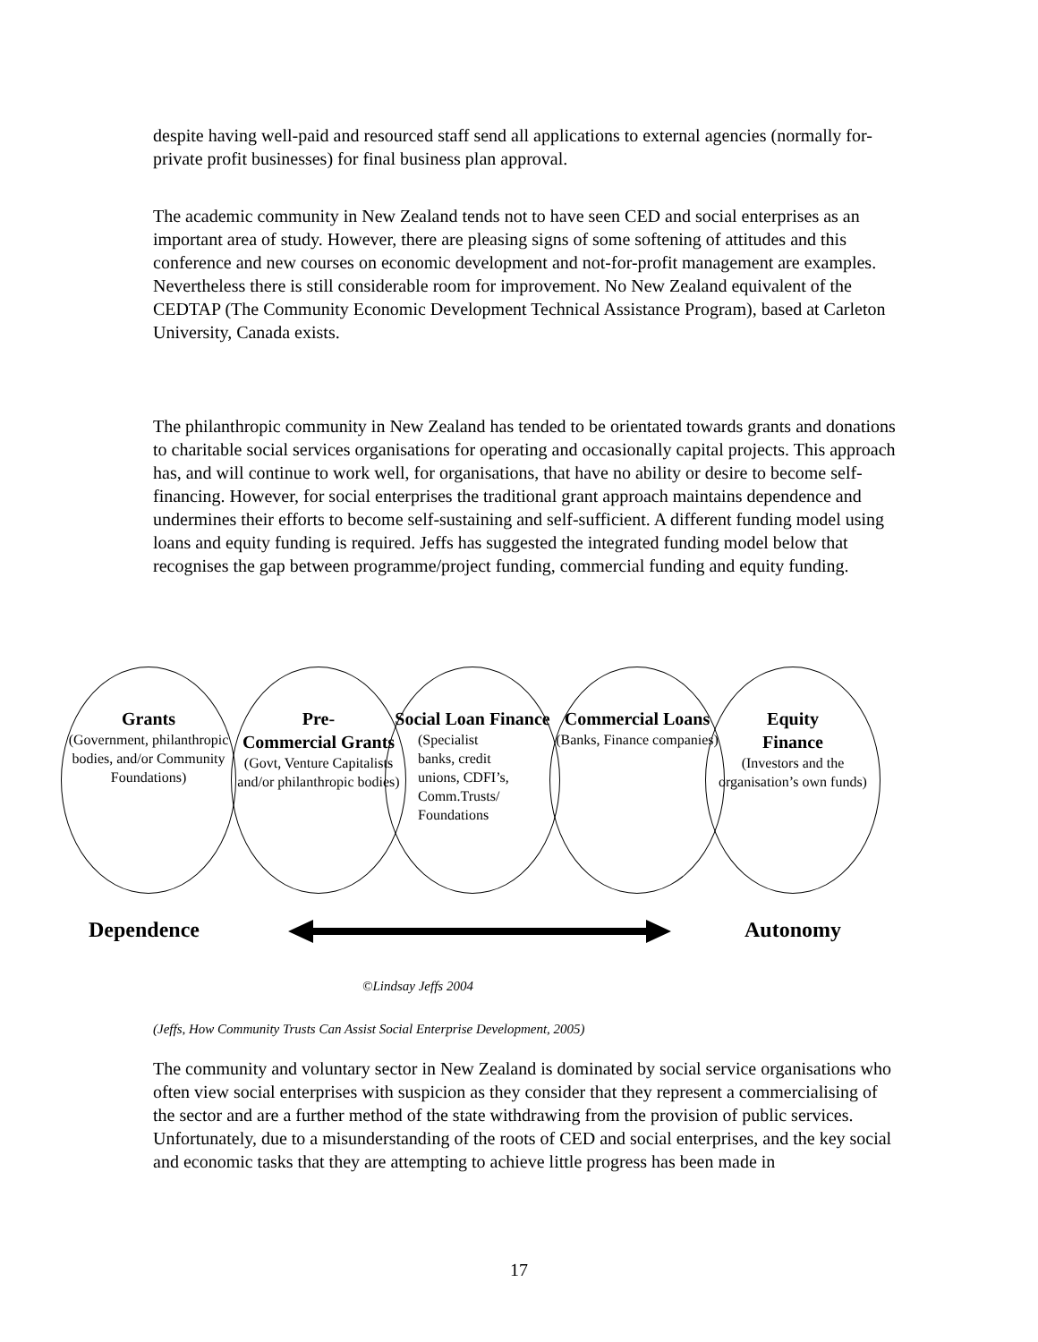despite having well-paid and resourced staff send all applications to external agencies (normally for-private profit businesses) for final business plan approval.
The academic community in New Zealand tends not to have seen CED and social enterprises as an important area of study. However, there are pleasing signs of some softening of attitudes and this conference and new courses on economic development and not-for-profit management are examples. Nevertheless there is still considerable room for improvement. No New Zealand equivalent of the CEDTAP (The Community Economic Development Technical Assistance Program), based at Carleton University, Canada exists.
The philanthropic community in New Zealand has tended to be orientated towards grants and donations to charitable social services organisations for operating and occasionally capital projects. This approach has, and will continue to work well, for organisations, that have no ability or desire to become self-financing. However, for social enterprises the traditional grant approach maintains dependence and undermines their efforts to become self-sustaining and self-sufficient. A different funding model using loans and equity funding is required. Jeffs has suggested the integrated funding model below that recognises the gap between programme/project funding, commercial funding and equity funding.
Grants
(Government, philanthropic bodies, and/or Community Foundations)
Pre-
Commercial Grants
(Govt, Venture Capitalists and/or philanthropic bodies)
Social Loan Finance
(Specialist
banks, credit
unions, CDFI’s,
Comm.Trusts/
Foundations
Commercial Loans
(Banks, Finance companies)
Equity
Finance
(Investors and the organisation’s own funds)
Dependence Autonomy
©Lindsay Jeffs 2004
(Jeffs, How Community Trusts Can Assist Social Enterprise Development, 2005)
The community and voluntary sector in New Zealand is dominated by social service organisations who often view social enterprises with suspicion as they consider that they represent a commercialising of the sector and are a further method of the state withdrawing from the provision of public services. Unfortunately, due to a misunderstanding of the roots of CED and social enterprises, and the key social and economic tasks that they are attempting to achieve little progress has been made in
17